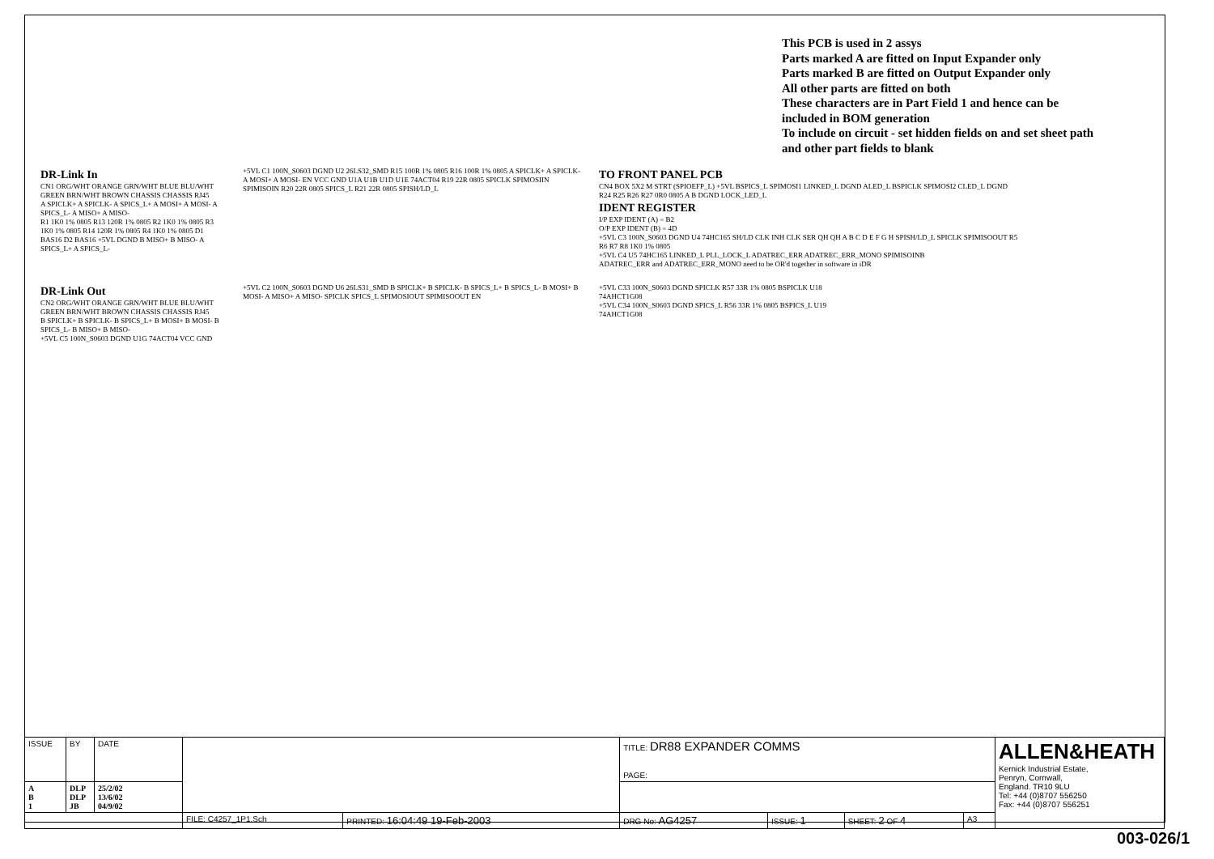This PCB is used in 2 assys
Parts marked A are fitted on Input Expander only
Parts marked B are fitted on Output Expander only
All other parts are fitted on both
These characters are in Part Field 1 and hence can be included in BOM generation
To include on circuit - set hidden fields on and set sheet path and other part fields to blank
DR-Link In
CN1 ORG/WHT ORANGE GRN/WHT BLUE BLU/WHT GREEN BRN/WHT BROWN CHASSIS CHASSIS RJ45
A SPICLK+ A SPICLK- A SPICS_L+ A MOSI+ A MOSI- A SPICS_L- A MISO+ A MISO-
R1 1K0 1% 0805 R13 120R 1% 0805 R2 1K0 1% 0805 R3 1K0 1% 0805 R14 120R 1% 0805 R4 1K0 1% 0805 D1 BAS16 D2 BAS16 +5VL DGND B MISO+ B MISO- A SPICS_L+ A SPICS_L-
+5VL C1 100N_S0603 DGND U2 26LS32_SMD R15 100R 1% 0805 R16 100R 1% 0805 A SPICLK+ A SPICLK- A MOSI+ A MOSI- EN VCC GND U1A U1B U1D U1E 74ACT04 R19 22R 0805 SPICLK SPIMOSIIN SPIMISOIN R20 22R 0805 SPICS_L R21 22R 0805 SPISH/LD_L
TO FRONT PANEL PCB
CN4 BOX 5X2 M STRT (SPIOEFP_L) +5VL BSPICS_L SPIMOSI1 LINKED_L DGND ALED_L BSPICLK SPIMOSI2 CLED_L DGND R24 R25 R26 R27 0R0 0805 A B DGND LOCK_LED_L
IDENT REGISTER
I/P EXP IDENT (A) = B2
O/P EXP IDENT (B) = 4D
+5VL C3 100N_S0603 DGND U4 74HC165 SH/LD CLK INH CLK SER QH QH A B C D E F G H SPISH/LD_L SPICLK SPIMISOOUT R5 R6 R7 R8 1K0 1% 0805
+5VL C4 U5 74HC165 LINKED_L PLL_LOCK_L ADATREC_ERR ADATREC_ERR_MONO SPIMISOINB
ADATREC_ERR and ADATREC_ERR_MONO need to be OR'd together in software in iDR
DR-Link Out
CN2 ORG/WHT ORANGE GRN/WHT BLUE BLU/WHT GREEN BRN/WHT BROWN CHASSIS CHASSIS RJ45
B SPICLK+ B SPICLK- B SPICS_L+ B MOSI+ B MOSI- B SPICS_L- B MISO+ B MISO-
+5VL C5 100N_S0603 DGND U1G 74ACT04 VCC GND
+5VL C2 100N_S0603 DGND U6 26LS31_SMD B SPICLK+ B SPICLK- B SPICS_L+ B SPICS_L- B MOSI+ B MOSI- A MISO+ A MISO- SPICLK SPICS_L SPIMOSIOUT SPIMISOOUT EN
+5VL C33 100N_S0603 DGND SPICLK R57 33R 1% 0805 BSPICLK U18 74AHCT1G08
+5VL C34 100N_S0603 DGND SPICS_L R56 33R 1% 0805 BSPICS_L U19 74AHCT1G08
| ISSUE | BY | DATE | | | TITLE: DR88 EXPANDER COMMS PAGE: | | | | ALLEN&HEATH Kernick Industrial Estate, Penryn, Cornwall, England. TR10 9LU Tel: +44 (0)8707 556250 Fax: +44 (0)8707 556251 |
| A B 1 | DLP DLP JB | 25/2/02 13/6/02 04/9/02 | | | | | | | |
| | | | FILE: C4257_1P1.Sch | PRINTED: 16:04:49 19-Feb-2003 | DRG No: AG4257 | ISSUE: 1 | SHEET: 2 OF 4 | A3 | |
003-026/1